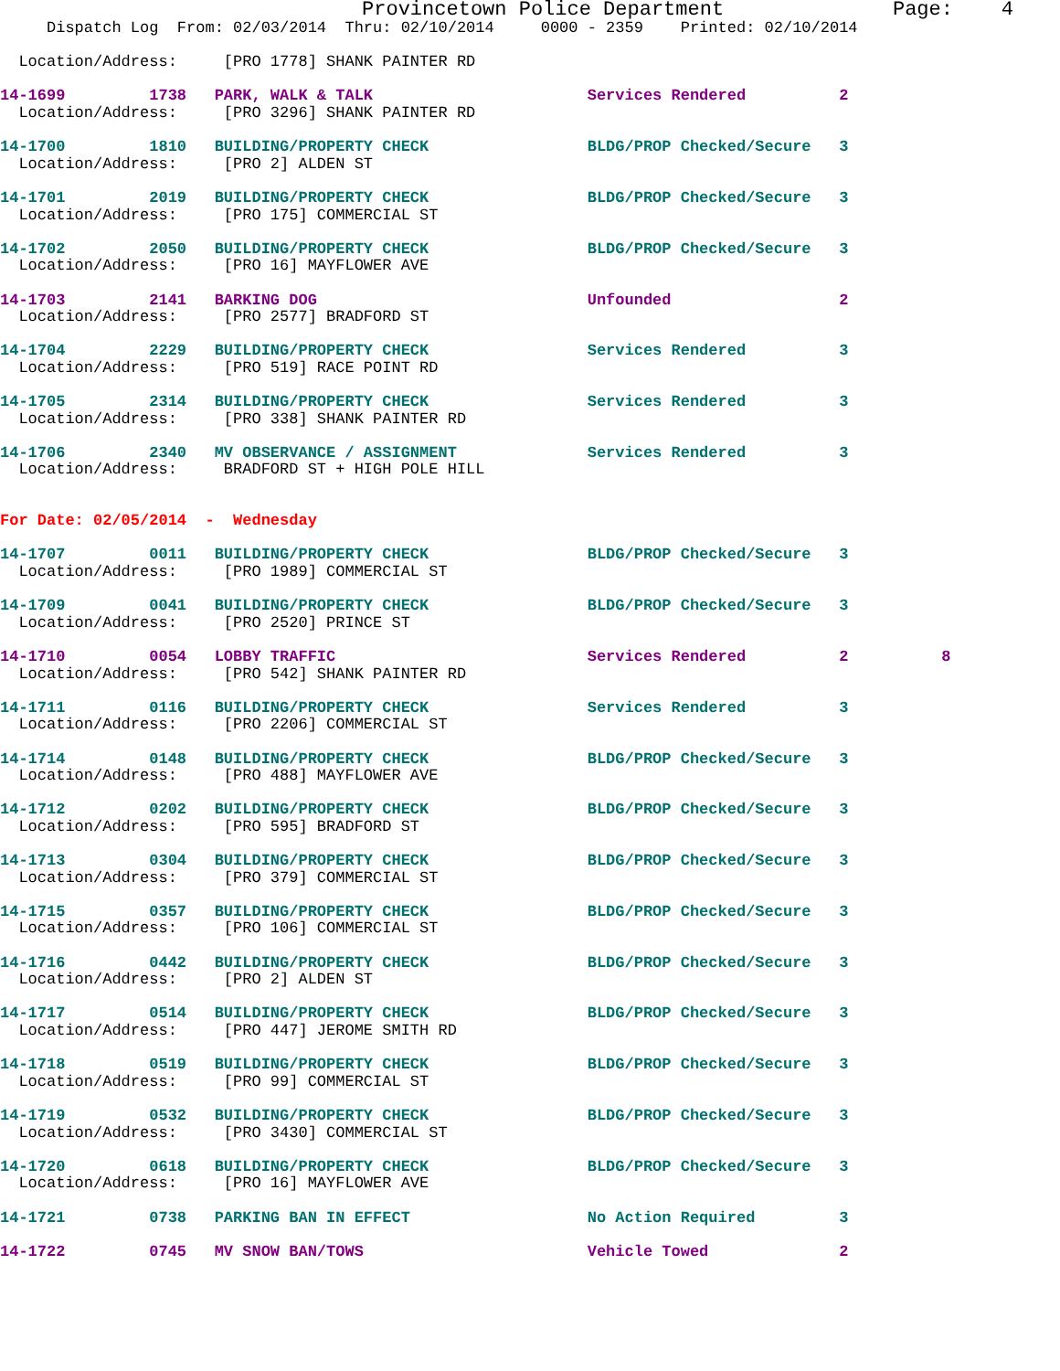Provincetown Police Department              Page:    4
     Dispatch Log  From: 02/03/2014  Thru: 02/10/2014     0000 - 2359    Printed: 02/10/2014

  Location/Address:     [PRO 1778] SHANK PAINTER RD

14-1699         1738   PARK, WALK & TALK                       Services Rendered          2
  Location/Address:     [PRO 3296] SHANK PAINTER RD

14-1700         1810   BUILDING/PROPERTY CHECK                 BLDG/PROP Checked/Secure   3
  Location/Address:     [PRO 2] ALDEN ST

14-1701         2019   BUILDING/PROPERTY CHECK                 BLDG/PROP Checked/Secure   3
  Location/Address:     [PRO 175] COMMERCIAL ST

14-1702         2050   BUILDING/PROPERTY CHECK                 BLDG/PROP Checked/Secure   3
  Location/Address:     [PRO 16] MAYFLOWER AVE

14-1703         2141   BARKING DOG                             Unfounded                  2
  Location/Address:     [PRO 2577] BRADFORD ST

14-1704         2229   BUILDING/PROPERTY CHECK                 Services Rendered          3
  Location/Address:     [PRO 519] RACE POINT RD

14-1705         2314   BUILDING/PROPERTY CHECK                 Services Rendered          3
  Location/Address:     [PRO 338] SHANK PAINTER RD

14-1706         2340   MV OBSERVANCE / ASSIGNMENT              Services Rendered          3
  Location/Address:     BRADFORD ST + HIGH POLE HILL


For Date: 02/05/2014  -  Wednesday

14-1707         0011   BUILDING/PROPERTY CHECK                 BLDG/PROP Checked/Secure   3
  Location/Address:     [PRO 1989] COMMERCIAL ST

14-1709         0041   BUILDING/PROPERTY CHECK                 BLDG/PROP Checked/Secure   3
  Location/Address:     [PRO 2520] PRINCE ST

14-1710         0054   LOBBY TRAFFIC                           Services Rendered          2          8
  Location/Address:     [PRO 542] SHANK PAINTER RD

14-1711         0116   BUILDING/PROPERTY CHECK                 Services Rendered          3
  Location/Address:     [PRO 2206] COMMERCIAL ST

14-1714         0148   BUILDING/PROPERTY CHECK                 BLDG/PROP Checked/Secure   3
  Location/Address:     [PRO 488] MAYFLOWER AVE

14-1712         0202   BUILDING/PROPERTY CHECK                 BLDG/PROP Checked/Secure   3
  Location/Address:     [PRO 595] BRADFORD ST

14-1713         0304   BUILDING/PROPERTY CHECK                 BLDG/PROP Checked/Secure   3
  Location/Address:     [PRO 379] COMMERCIAL ST

14-1715         0357   BUILDING/PROPERTY CHECK                 BLDG/PROP Checked/Secure   3
  Location/Address:     [PRO 106] COMMERCIAL ST

14-1716         0442   BUILDING/PROPERTY CHECK                 BLDG/PROP Checked/Secure   3
  Location/Address:     [PRO 2] ALDEN ST

14-1717         0514   BUILDING/PROPERTY CHECK                 BLDG/PROP Checked/Secure   3
  Location/Address:     [PRO 447] JEROME SMITH RD

14-1718         0519   BUILDING/PROPERTY CHECK                 BLDG/PROP Checked/Secure   3
  Location/Address:     [PRO 99] COMMERCIAL ST

14-1719         0532   BUILDING/PROPERTY CHECK                 BLDG/PROP Checked/Secure   3
  Location/Address:     [PRO 3430] COMMERCIAL ST

14-1720         0618   BUILDING/PROPERTY CHECK                 BLDG/PROP Checked/Secure   3
  Location/Address:     [PRO 16] MAYFLOWER AVE

14-1721         0738   PARKING BAN IN EFFECT                   No Action Required         3

14-1722         0745   MV SNOW BAN/TOWS                        Vehicle Towed              2